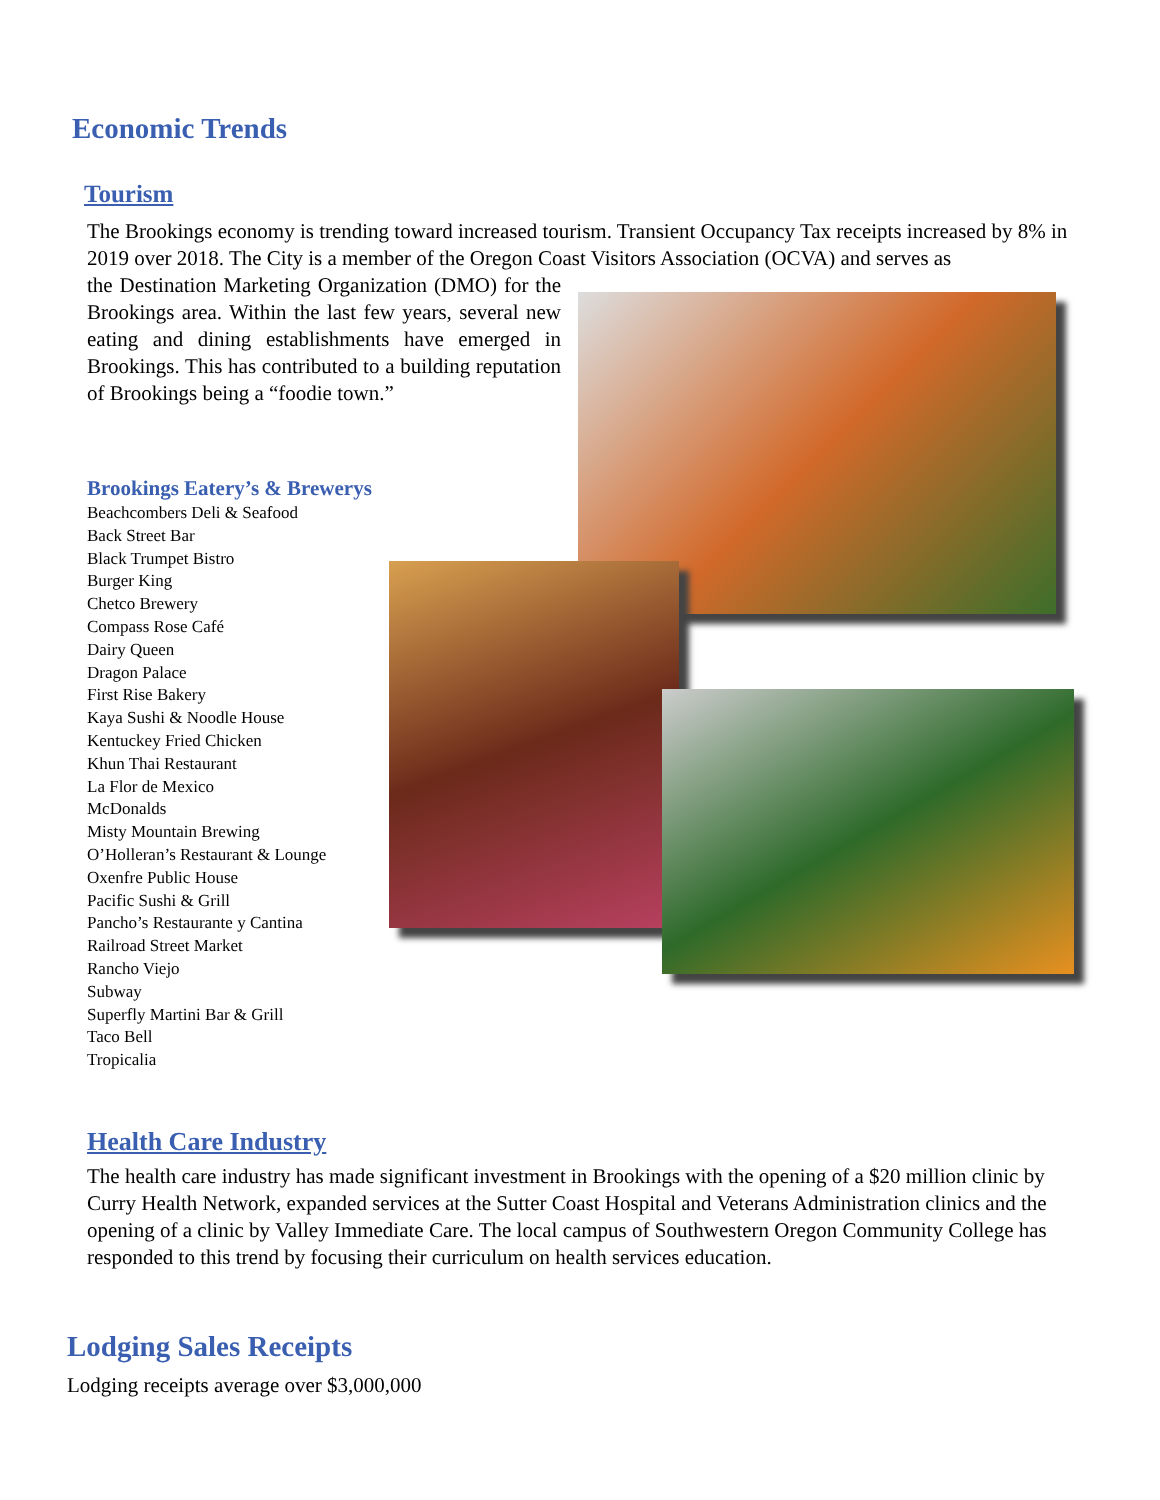Economic Trends
Tourism
The Brookings economy is trending toward increased tourism. Transient Occupancy Tax receipts increased by 8% in 2019 over 2018. The City is a member of the Oregon Coast Visitors Association (OCVA) and serves as
the Destination Marketing Organization (DMO) for the Brookings area. Within the last few years, several new eating and dining establishments have emerged in Brookings. This has contributed to a building reputation of Brookings being a “foodie town.”
Brookings Eatery’s & Brewerys
Beachcombers Deli & Seafood
Back Street Bar
Black Trumpet Bistro
Burger King
Chetco Brewery
Compass Rose Café
Dairy Queen
Dragon Palace
First Rise Bakery
Kaya Sushi & Noodle House
Kentuckey Fried Chicken
Khun Thai Restaurant
La Flor de Mexico
McDonalds
Misty Mountain Brewing
O’Holleran’s Restaurant & Lounge
Oxenfre Public House
Pacific Sushi & Grill
Pancho’s Restaurante y Cantina
Railroad Street Market
Rancho Viejo
Subway
Superfly Martini Bar & Grill
Taco Bell
Tropicalia
Health Care Industry
The health care industry has made significant investment in Brookings with the opening of a $20 million clinic by Curry Health Network, expanded services at the Sutter Coast Hospital and Veterans Administration clinics and the opening of a clinic by Valley Immediate Care. The local campus of Southwestern Oregon Community College has responded to this trend by focusing their curriculum on health services education.
Lodging Sales Receipts
Lodging receipts average over $3,000,000